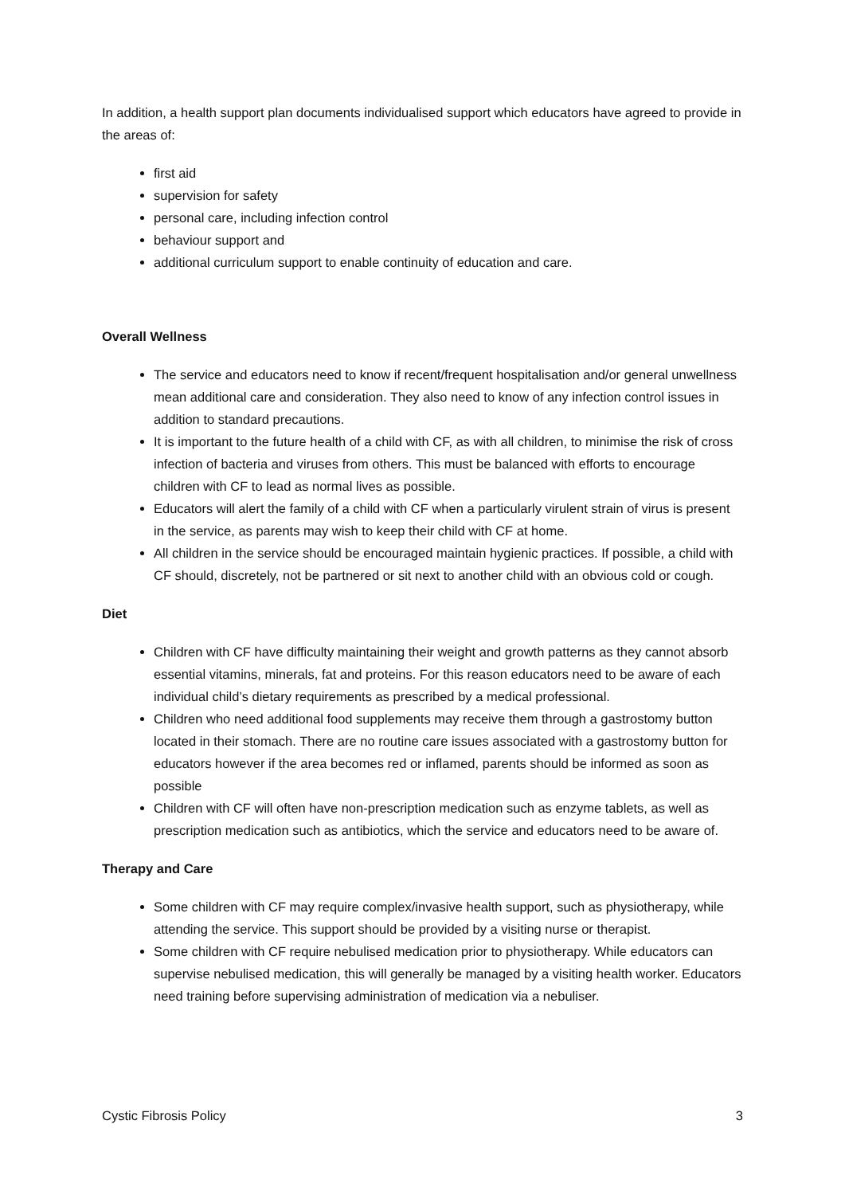In addition, a health support plan documents individualised support which educators have agreed to provide in the areas of:
first aid
supervision for safety
personal care, including infection control
behaviour support and
additional curriculum support to enable continuity of education and care.
Overall Wellness
The service and educators need to know if recent/frequent hospitalisation and/or general unwellness mean additional care and consideration. They also need to know of any infection control issues in addition to standard precautions.
It is important to the future health of a child with CF, as with all children, to minimise the risk of cross infection of bacteria and viruses from others. This must be balanced with efforts to encourage children with CF to lead as normal lives as possible.
Educators will alert the family of a child with CF when a particularly virulent strain of virus is present in the service, as parents may wish to keep their child with CF at home.
All children in the service should be encouraged maintain hygienic practices. If possible, a child with CF should, discretely, not be partnered or sit next to another child with an obvious cold or cough.
Diet
Children with CF have difficulty maintaining their weight and growth patterns as they cannot absorb essential vitamins, minerals, fat and proteins. For this reason educators need to be aware of each individual child’s dietary requirements as prescribed by a medical professional.
Children who need additional food supplements may receive them through a gastrostomy button located in their stomach. There are no routine care issues associated with a gastrostomy button for educators however if the area becomes red or inflamed, parents should be informed as soon as possible
Children with CF will often have non-prescription medication such as enzyme tablets, as well as prescription medication such as antibiotics, which the service and educators need to be aware of.
Therapy and Care
Some children with CF may require complex/invasive health support, such as physiotherapy, while attending the service. This support should be provided by a visiting nurse or therapist.
Some children with CF require nebulised medication prior to physiotherapy. While educators can supervise nebulised medication, this will generally be managed by a visiting health worker. Educators need training before supervising administration of medication via a nebuliser.
Cystic Fibrosis Policy 3